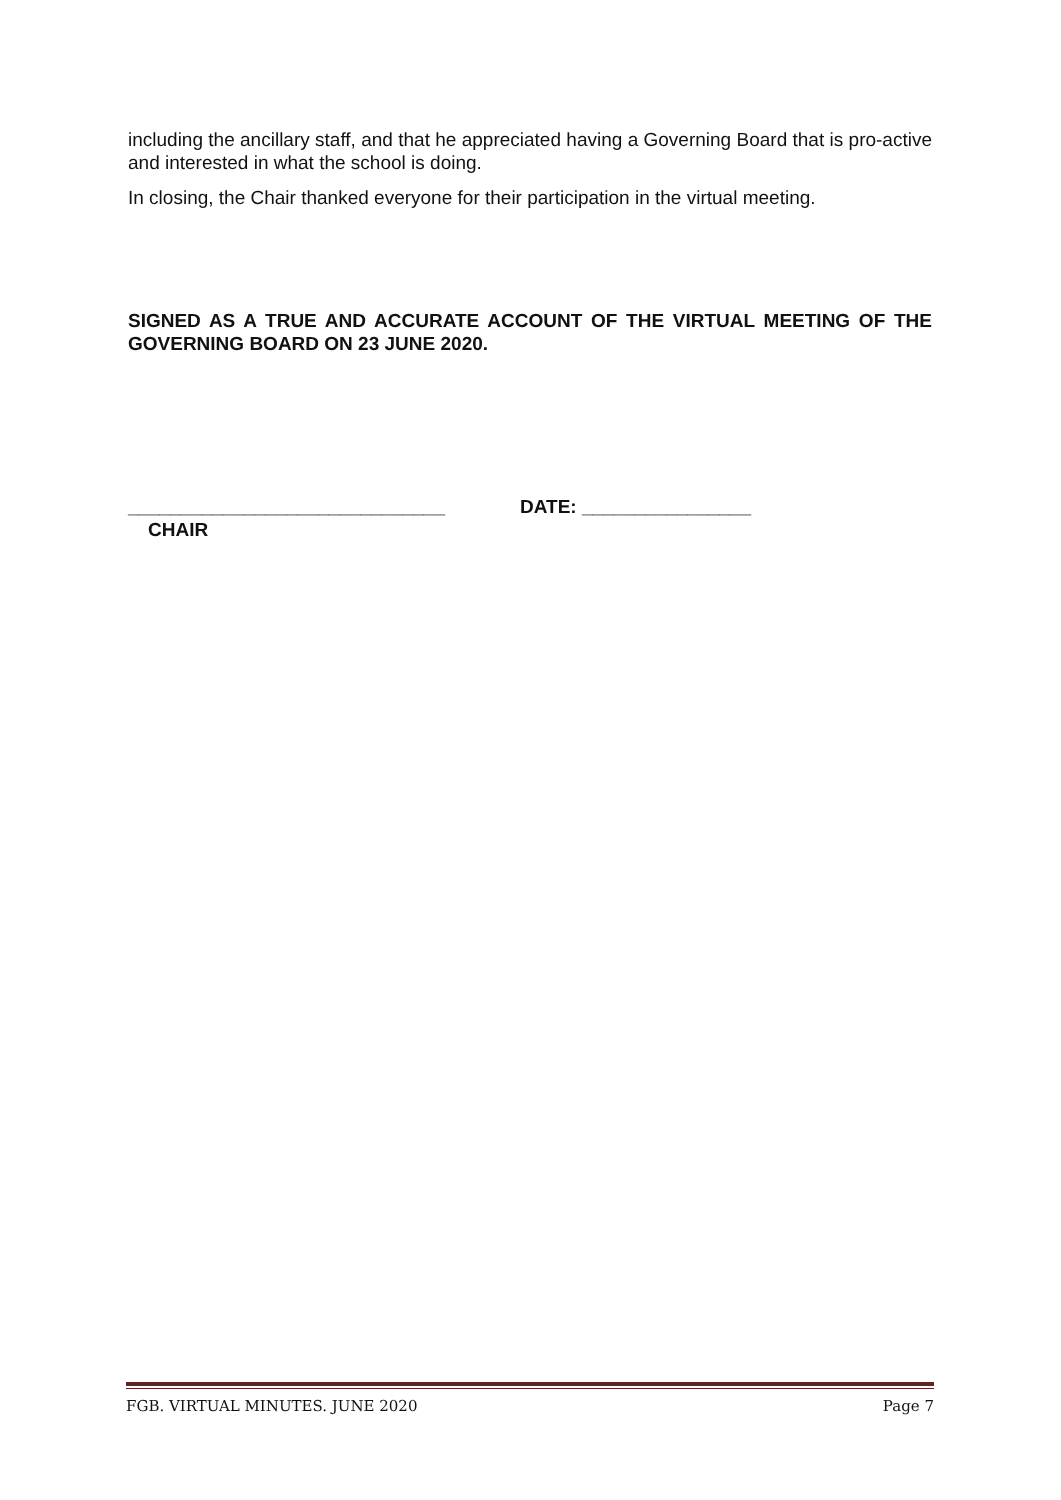including the ancillary staff, and that he appreciated having a Governing Board that is pro-active and interested in what the school is doing.
In closing, the Chair thanked everyone for their participation in the virtual meeting.
SIGNED AS A TRUE AND ACCURATE ACCOUNT OF THE VIRTUAL MEETING OF THE GOVERNING BOARD ON 23 JUNE 2020.
______________________________ DATE: ________________
CHAIR
FGB. VIRTUAL MINUTES. JUNE 2020 Page 7